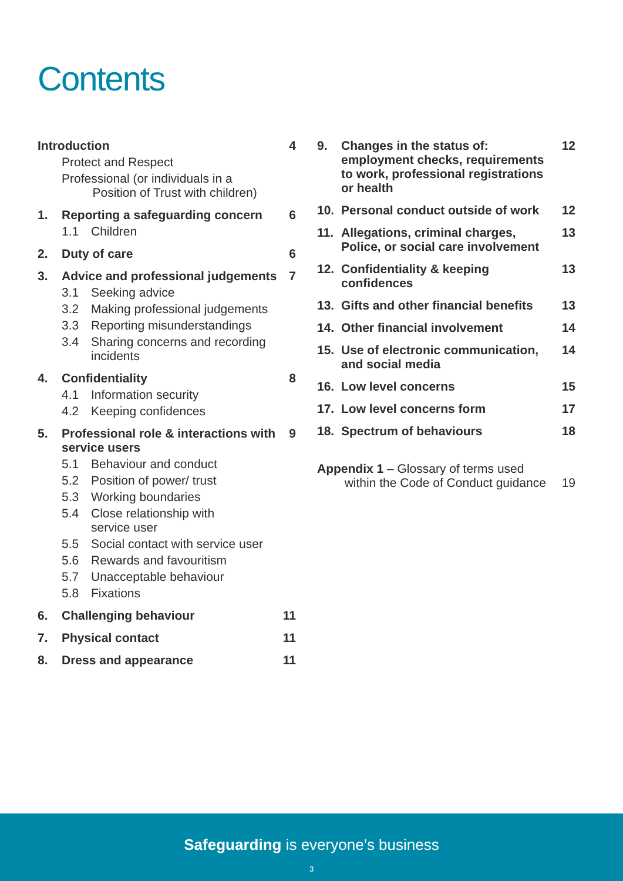Contents
Introduction 4
Protect and Respect
Professional (or individuals in a
Position of Trust with children)
1. Reporting a safeguarding concern 6
1.1 Children
2. Duty of care 6
3. Advice and professional judgements 7
3.1 Seeking advice
3.2 Making professional judgements
3.3 Reporting misunderstandings
3.4 Sharing concerns and recording incidents
4. Confidentiality 8
4.1 Information security
4.2 Keeping confidences
5. Professional role & interactions with service users 9
5.1 Behaviour and conduct
5.2 Position of power/ trust
5.3 Working boundaries
5.4 Close relationship with
service user
5.5 Social contact with service user
5.6 Rewards and favouritism
5.7 Unacceptable behaviour
5.8 Fixations
6. Challenging behaviour 11
7. Physical contact 11
8. Dress and appearance 11
9. Changes in the status of: employment checks, requirements to work, professional registrations or health 12
10. Personal conduct outside of work 12
11. Allegations, criminal charges, Police, or social care involvement 13
12. Confidentiality & keeping confidences 13
13. Gifts and other financial benefits 13
14. Other financial involvement 14
15. Use of electronic communication, and social media 14
16. Low level concerns 15
17. Low level concerns form 17
18. Spectrum of behaviours 18
Appendix 1 – Glossary of terms used
within the Code of Conduct guidance 19
Safeguarding is everyone’s business
3